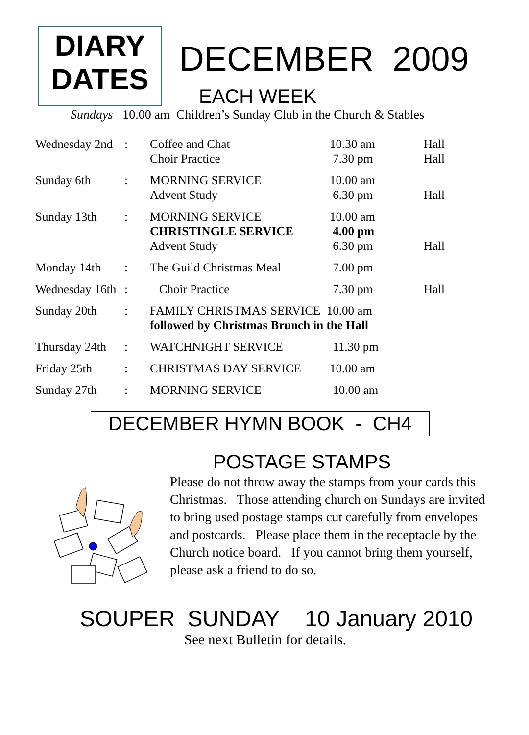DIARY
DATES
DECEMBER 2009
EACH WEEK
Sundays 10.00 am Children’s Sunday Club in the Church & Stables
| Wednesday 2nd | : | Coffee and Chat Choir Practice | 10.30 am 7.30 pm | Hall Hall |
| Sunday 6th | : | MORNING SERVICE Advent Study | 10.00 am 6.30 pm | Hall |
| Sunday 13th | : | MORNING SERVICE CHRISTINGLE SERVICE Advent Study | 10.00 am 4.00 pm 6.30 pm | Hall |
| Monday 14th | : | The Guild Christmas Meal | 7.00 pm | |
| Wednesday 16th | : | Choir Practice | 7.30 pm | Hall |
| Sunday 20th | : | FAMILY CHRISTMAS SERVICE 10.00 am followed by Christmas Brunch in the Hall | | |
| Thursday 24th | : | WATCHNIGHT SERVICE | 11.30 pm | |
| Friday 25th | : | CHRISTMAS DAY SERVICE | 10.00 am | |
| Sunday 27th | : | MORNING SERVICE | 10.00 am | |
DECEMBER HYMN BOOK - CH4
POSTAGE STAMPS
Please do not throw away the stamps from your cards this Christmas. Those attending church on Sundays are invited to bring used postage stamps cut carefully from envelopes and postcards. Please place them in the receptacle by the Church notice board. If you cannot bring them yourself, please ask a friend to do so.
SOUPER SUNDAY 10 January 2010
See next Bulletin for details.